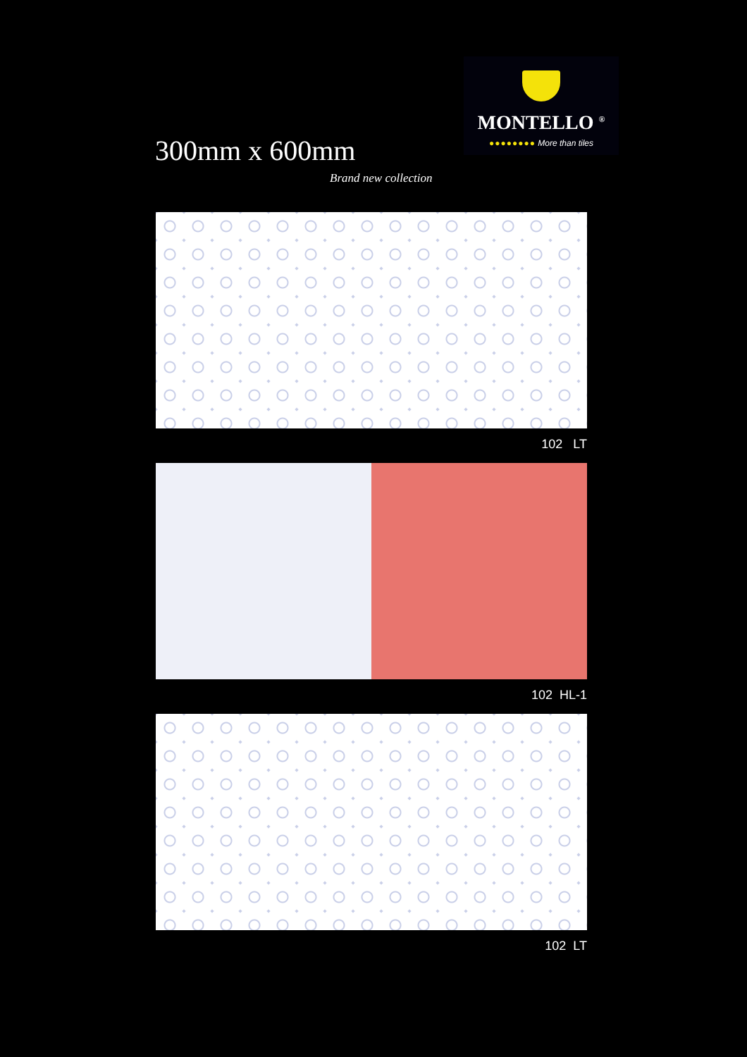300mm x 600mm
Brand new collection
MONTELLO <sup>®</sup>
●●●●●●●● More than tiles
102 LT
102 HL-1
102 LT